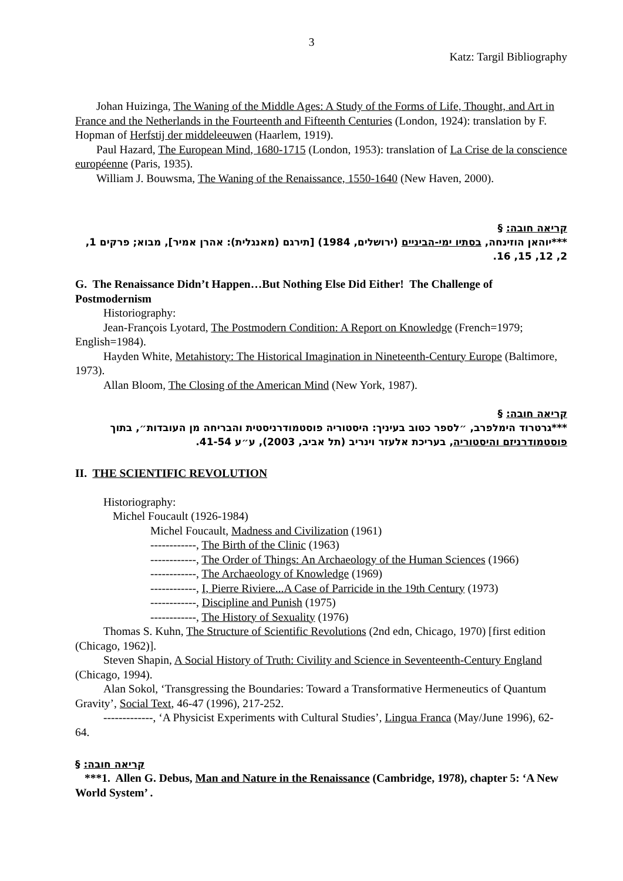3
Katz: Targil Bibliography
Johan Huizinga, The Waning of the Middle Ages: A Study of the Forms of Life, Thought, and Art in France and the Netherlands in the Fourteenth and Fifteenth Centuries (London, 1924): translation by F. Hopman of Herfstij der middeleeuwen (Haarlem, 1919).
Paul Hazard, The European Mind, 1680-1715 (London, 1953): translation of La Crise de la conscience européenne (Paris, 1935).
William J. Bouwsma, The Waning of the Renaissance, 1550-1640 (New Haven, 2000).
קריאה חובה: §
***יוהאן הוזינחה, בסתיו ימי-הביניים (ירושלים, 1984) [תירגם (מאנגלית): אהרן אמיר], מבוא; פרקים 1, 2, 12, 15, 16.
G. The Renaissance Didn’t Happen…But Nothing Else Did Either! The Challenge of Postmodernism
Historiography:
Jean-François Lyotard, The Postmodern Condition: A Report on Knowledge (French=1979; English=1984).
Hayden White, Metahistory: The Historical Imagination in Nineteenth-Century Europe (Baltimore, 1973).
Allan Bloom, The Closing of the American Mind (New York, 1987).
קריאה חובה: §
***גרטרוד הימלפרב, ״לספר כטוב בעיניך: היסטוריה פוסטמודרניסטית והבריחה מן העובדות״, בתוך פוסטמודרניזם והיסטוריה, בעריכת אלעזר וינריב (תל אביב, 2003), ע״ע 41-54.
II. THE SCIENTIFIC REVOLUTION
Historiography:
Michel Foucault (1926-1984)
Michel Foucault, Madness and Civilization (1961)
------------, The Birth of the Clinic (1963)
------------, The Order of Things: An Archaeology of the Human Sciences (1966)
------------, The Archaeology of Knowledge (1969)
------------, I, Pierre Riviere...A Case of Parricide in the 19th Century (1973)
------------, Discipline and Punish (1975)
------------, The History of Sexuality (1976)
Thomas S. Kuhn, The Structure of Scientific Revolutions (2nd edn, Chicago, 1970) [first edition (Chicago, 1962)].
Steven Shapin, A Social History of Truth: Civility and Science in Seventeenth-Century England (Chicago, 1994).
Alan Sokol, ‘Transgressing the Boundaries: Toward a Transformative Hermeneutics of Quantum Gravity’, Social Text, 46-47 (1996), 217-252.
-------------, ‘A Physicist Experiments with Cultural Studies’, Lingua Franca (May/June 1996), 62-64.
§ :קריאה חובה
***1. Allen G. Debus, Man and Nature in the Renaissance (Cambridge, 1978), chapter 5: ‘A New World System’ .